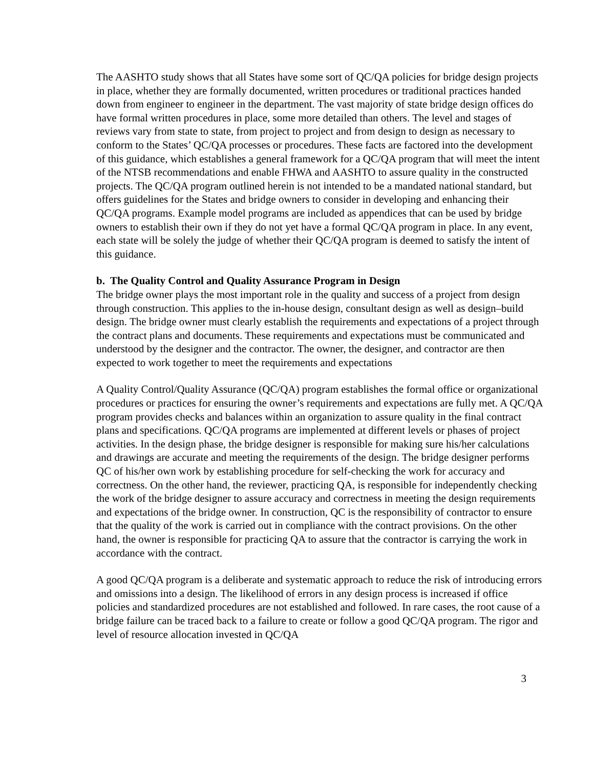The AASHTO study shows that all States have some sort of QC/QA policies for bridge design projects in place, whether they are formally documented, written procedures or traditional practices handed down from engineer to engineer in the department. The vast majority of state bridge design offices do have formal written procedures in place, some more detailed than others. The level and stages of reviews vary from state to state, from project to project and from design to design as necessary to conform to the States’ QC/QA processes or procedures. These facts are factored into the development of this guidance, which establishes a general framework for a QC/QA program that will meet the intent of the NTSB recommendations and enable FHWA and AASHTO to assure quality in the constructed projects. The QC/QA program outlined herein is not intended to be a mandated national standard, but offers guidelines for the States and bridge owners to consider in developing and enhancing their QC/QA programs. Example model programs are included as appendices that can be used by bridge owners to establish their own if they do not yet have a formal QC/QA program in place. In any event, each state will be solely the judge of whether their QC/QA program is deemed to satisfy the intent of this guidance.
b. The Quality Control and Quality Assurance Program in Design
The bridge owner plays the most important role in the quality and success of a project from design through construction. This applies to the in-house design, consultant design as well as design–build design. The bridge owner must clearly establish the requirements and expectations of a project through the contract plans and documents. These requirements and expectations must be communicated and understood by the designer and the contractor. The owner, the designer, and contractor are then expected to work together to meet the requirements and expectations
A Quality Control/Quality Assurance (QC/QA) program establishes the formal office or organizational procedures or practices for ensuring the owner’s requirements and expectations are fully met. A QC/QA program provides checks and balances within an organization to assure quality in the final contract plans and specifications. QC/QA programs are implemented at different levels or phases of project activities. In the design phase, the bridge designer is responsible for making sure his/her calculations and drawings are accurate and meeting the requirements of the design. The bridge designer performs QC of his/her own work by establishing procedure for self-checking the work for accuracy and correctness. On the other hand, the reviewer, practicing QA, is responsible for independently checking the work of the bridge designer to assure accuracy and correctness in meeting the design requirements and expectations of the bridge owner. In construction, QC is the responsibility of contractor to ensure that the quality of the work is carried out in compliance with the contract provisions. On the other hand, the owner is responsible for practicing QA to assure that the contractor is carrying the work in accordance with the contract.
A good QC/QA program is a deliberate and systematic approach to reduce the risk of introducing errors and omissions into a design. The likelihood of errors in any design process is increased if office policies and standardized procedures are not established and followed. In rare cases, the root cause of a bridge failure can be traced back to a failure to create or follow a good QC/QA program. The rigor and level of resource allocation invested in QC/QA
3